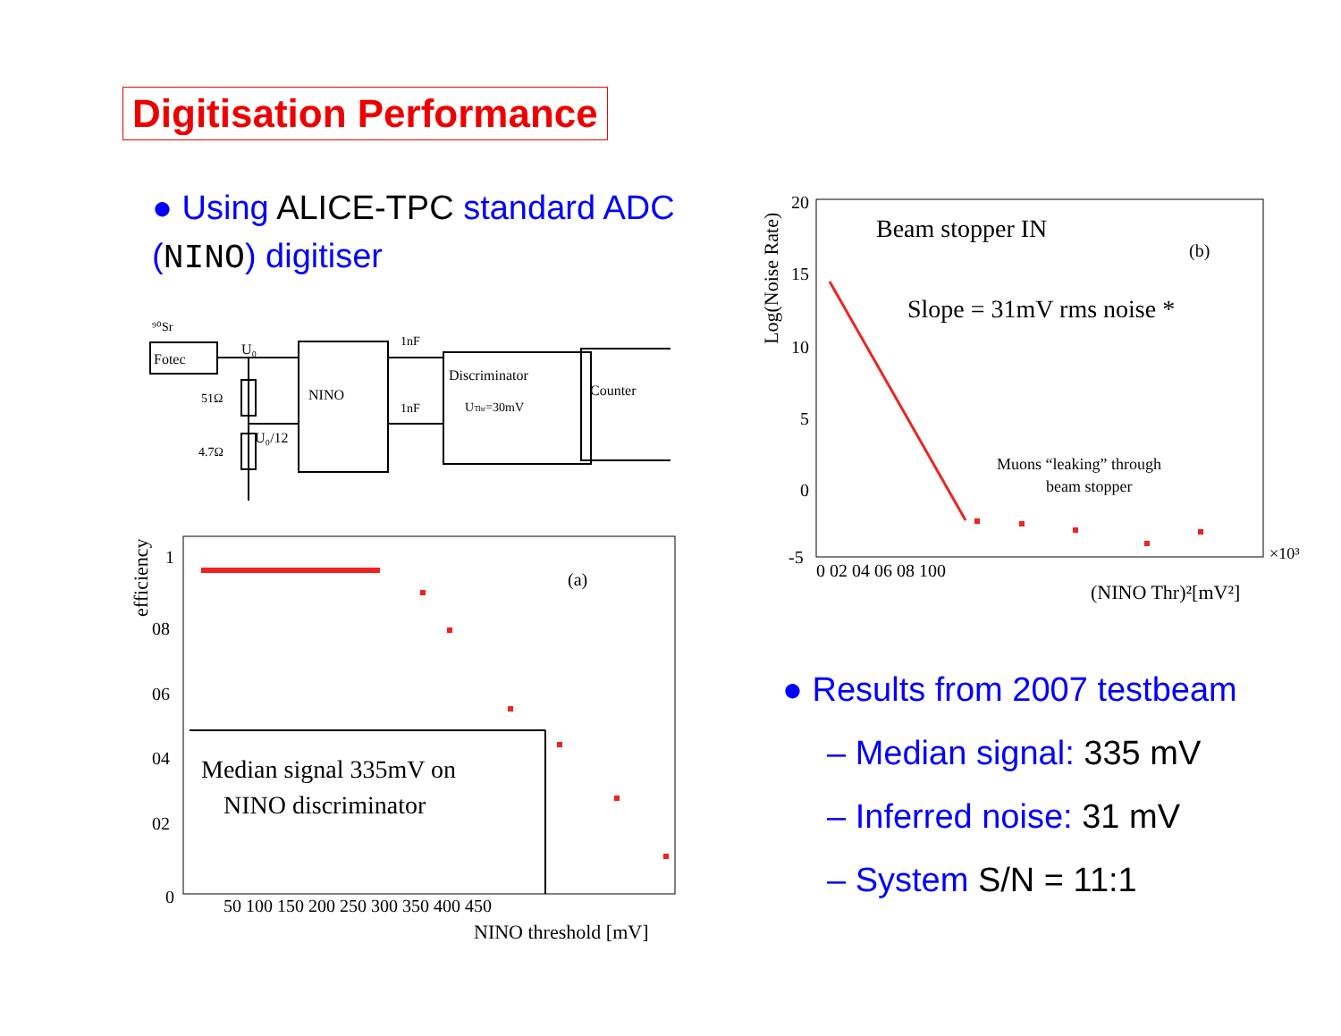Digitisation Performance
● Using ALICE-TPC standard ADC (NINO) digitiser
⁹⁰Sr
Fotec
U₀
51Ω
4.7Ω
U₀/12
NINO
1nF
1nF
Discriminator
UThr=30mV
Counter
efficiency
1
08
06
04
02
0
50 100 150 200 250 300 350 400 450
NINO threshold [mV]
(a)
Median signal 335mV on
NINO discriminator
Log(Noise Rate)
20
15
10
5
0
-5
0 02 04 06 08 100
×10³
(NINO Thr)²[mV²]
(b)
Beam stopper IN
Slope = 31mV rms noise *
Muons “leaking” through
beam stopper
● Results from 2007 testbeam
– Median signal: 335 mV
– Inferred noise: 31 mV
– System S/N = 11:1